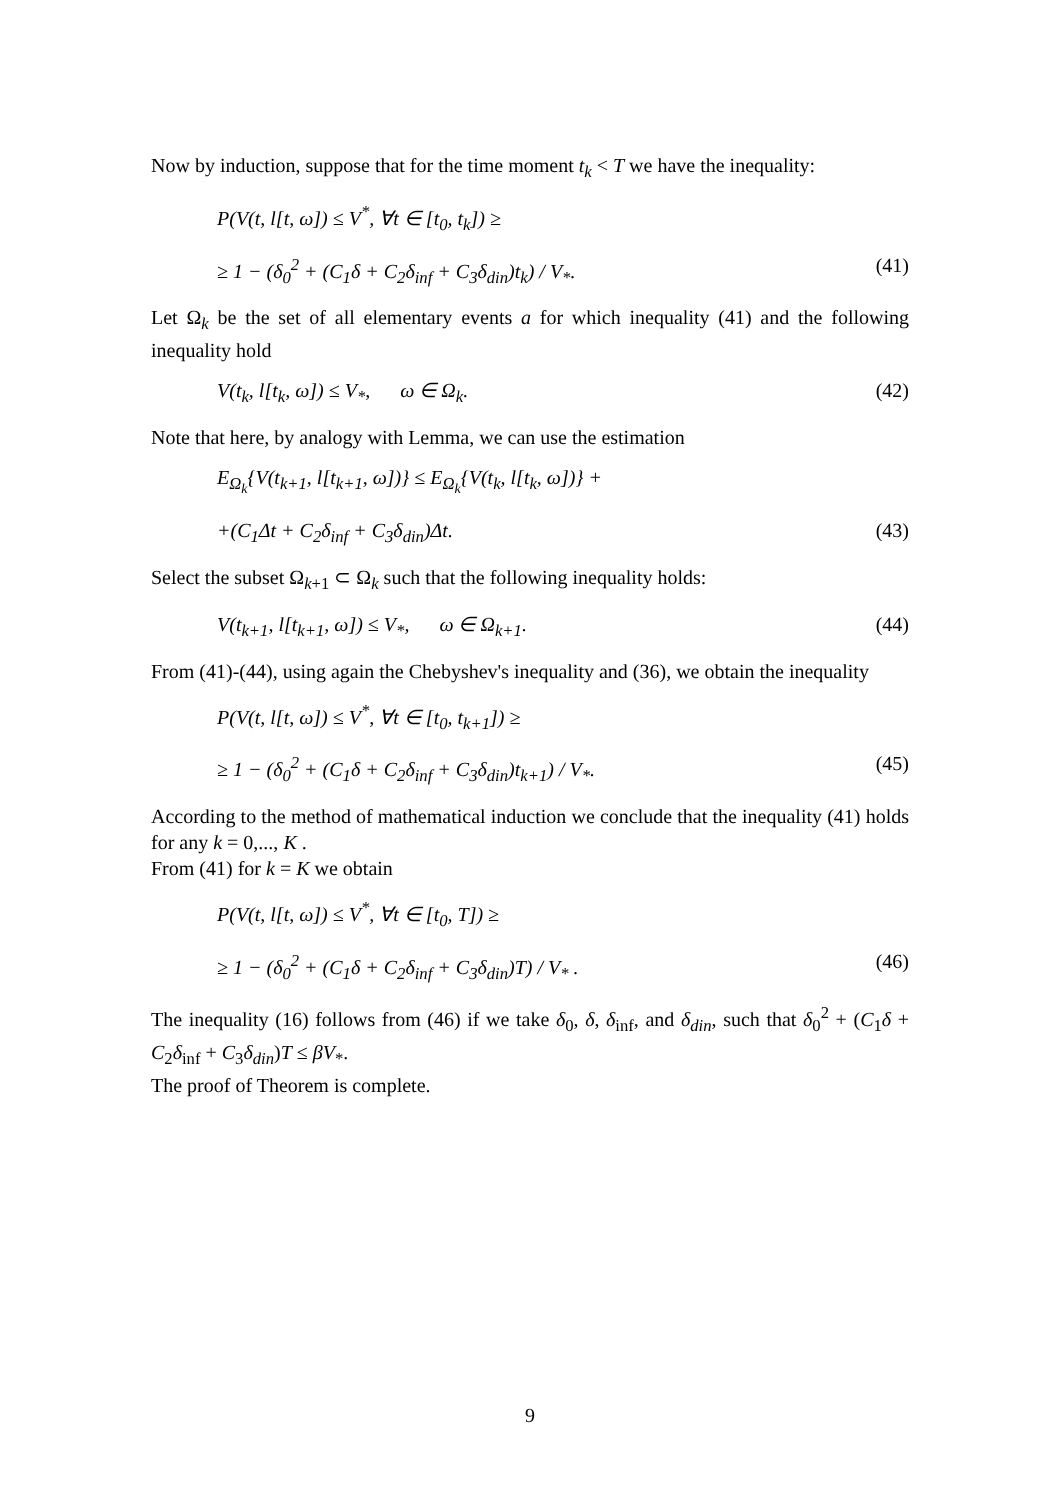Now by induction, suppose that for the time moment t<sub>k</sub> < T we have the inequality:
P(V(t, l[t, ω]) ≤ V<sup>*</sup>, ∀t ∈ [t<sub>0</sub>, t<sub>k</sub>]) ≥
≥ 1 − (δ<sub>0</sub><sup>2</sup> + (C<sub>1</sub>δ + C<sub>2</sub>δ<sub>inf</sub> + C<sub>3</sub>δ<sub>din</sub>)t<sub>k</sub>) / V<sub>*</sub>. (41)
Let Ω<sub>k</sub> be the set of all elementary events a for which inequality (41) and the following inequality hold
V(t<sub>k</sub>, l[t<sub>k</sub>, ω]) ≤ V<sub>*</sub>, ω ∈ Ω<sub>k</sub>. (42)
Note that here, by analogy with Lemma, we can use the estimation
E<sub>Ω<sub>k</sub></sub>{V(t<sub>k+1</sub>, l[t<sub>k+1</sub>, ω])} ≤ E<sub>Ω<sub>k</sub></sub>{V(t<sub>k</sub>, l[t<sub>k</sub>, ω])} +
+(C<sub>1</sub>Δt + C<sub>2</sub>δ<sub>inf</sub> + C<sub>3</sub>δ<sub>din</sub>)Δt. (43)
Select the subset Ω<sub>k+1</sub> ⊂ Ω<sub>k</sub> such that the following inequality holds:
V(t<sub>k+1</sub>, l[t<sub>k+1</sub>, ω]) ≤ V<sub>*</sub>, ω ∈ Ω<sub>k+1</sub>. (44)
From (41)-(44), using again the Chebyshev's inequality and (36), we obtain the inequality
P(V(t, l[t, ω]) ≤ V<sup>*</sup>, ∀t ∈ [t<sub>0</sub>, t<sub>k+1</sub>]) ≥
≥ 1 − (δ<sub>0</sub><sup>2</sup> + (C<sub>1</sub>δ + C<sub>2</sub>δ<sub>inf</sub> + C<sub>3</sub>δ<sub>din</sub>)t<sub>k+1</sub>) / V<sub>*</sub>. (45)
According to the method of mathematical induction we conclude that the inequality (41) holds for any k = 0,..., K .
From (41) for k = K we obtain
P(V(t, l[t, ω]) ≤ V<sup>*</sup>, ∀t ∈ [t<sub>0</sub>, T]) ≥
≥ 1 − (δ<sub>0</sub><sup>2</sup> + (C<sub>1</sub>δ + C<sub>2</sub>δ<sub>inf</sub> + C<sub>3</sub>δ<sub>din</sub>)T) / V<sub>*</sub> . (46)
The inequality (16) follows from (46) if we take δ<sub>0</sub>, δ, δ<sub>inf</sub>, and δ<sub>din</sub>, such that δ<sub>0</sub><sup>2</sup> + (C<sub>1</sub>δ + C<sub>2</sub>δ<sub>inf</sub> + C<sub>3</sub>δ<sub>din</sub>)T ≤ βV<sub>*</sub>.
The proof of Theorem is complete.
9